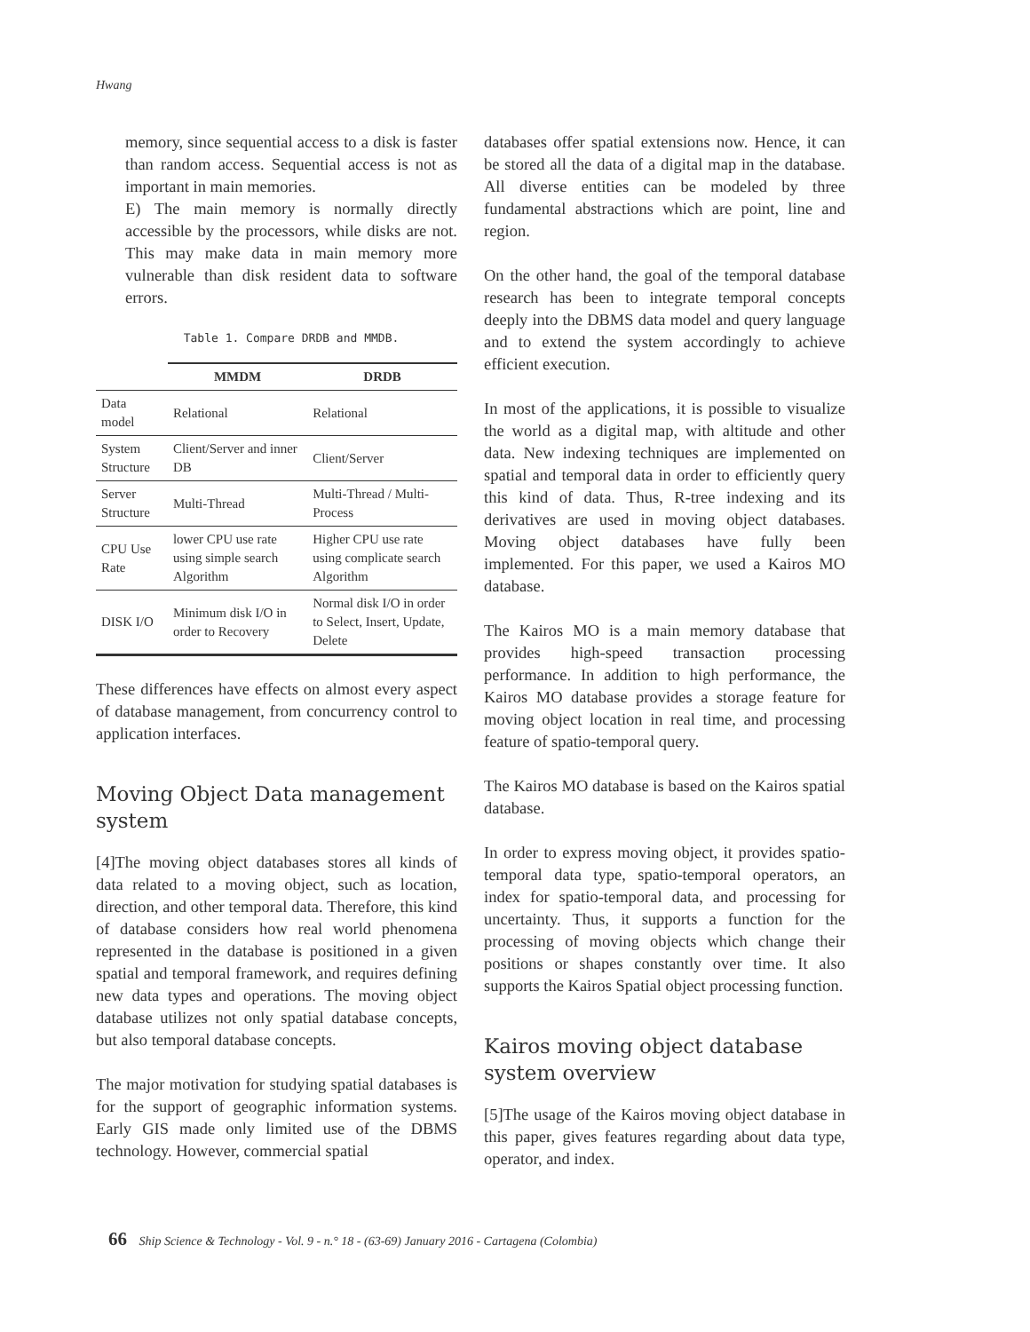Hwang
memory, since sequential access to a disk is faster than random access. Sequential access is not as important in main memories.
E) The main memory is normally directly accessible by the processors, while disks are not. This may make data in main memory more vulnerable than disk resident data to software errors.
Table 1. Compare DRDB and MMDB.
| | MMDM | DRDB |
| --- | --- | --- |
| Data model | Relational | Relational |
| System Structure | Client/Server and inner DB | Client/Server |
| Server Structure | Multi-Thread | Multi-Thread / Multi-Process |
| CPU Use Rate | lower CPU use rate using simple search Algorithm | Higher CPU use rate using complicate search Algorithm |
| DISK I/O | Minimum disk I/O in order to Recovery | Normal disk I/O in order to Select, Insert, Update, Delete |
These differences have effects on almost every aspect of database management, from concurrency control to application interfaces.
Moving Object Data management system
[4]The moving object databases stores all kinds of data related to a moving object, such as location, direction, and other temporal data. Therefore, this kind of database considers how real world phenomena represented in the database is positioned in a given spatial and temporal framework, and requires defining new data types and operations. The moving object database utilizes not only spatial database concepts, but also temporal database concepts.
The major motivation for studying spatial databases is for the support of geographic information systems. Early GIS made only limited use of the DBMS technology. However, commercial spatial
databases offer spatial extensions now. Hence, it can be stored all the data of a digital map in the database. All diverse entities can be modeled by three fundamental abstractions which are point, line and region.
On the other hand, the goal of the temporal database research has been to integrate temporal concepts deeply into the DBMS data model and query language and to extend the system accordingly to achieve efficient execution.
In most of the applications, it is possible to visualize the world as a digital map, with altitude and other data. New indexing techniques are implemented on spatial and temporal data in order to efficiently query this kind of data. Thus, R-tree indexing and its derivatives are used in moving object databases. Moving object databases have fully been implemented. For this paper, we used a Kairos MO database.
The Kairos MO is a main memory database that provides high-speed transaction processing performance. In addition to high performance, the Kairos MO database provides a storage feature for moving object location in real time, and processing feature of spatio-temporal query.
The Kairos MO database is based on the Kairos spatial database.
In order to express moving object, it provides spatio-temporal data type, spatio-temporal operators, an index for spatio-temporal data, and processing for uncertainty. Thus, it supports a function for the processing of moving objects which change their positions or shapes constantly over time. It also supports the Kairos Spatial object processing function.
Kairos moving object database system overview
[5]The usage of the Kairos moving object database in this paper, gives features regarding about data type, operator, and index.
66 Ship Science & Technology - Vol. 9 - n.° 18 - (63-69) January 2016 - Cartagena (Colombia)